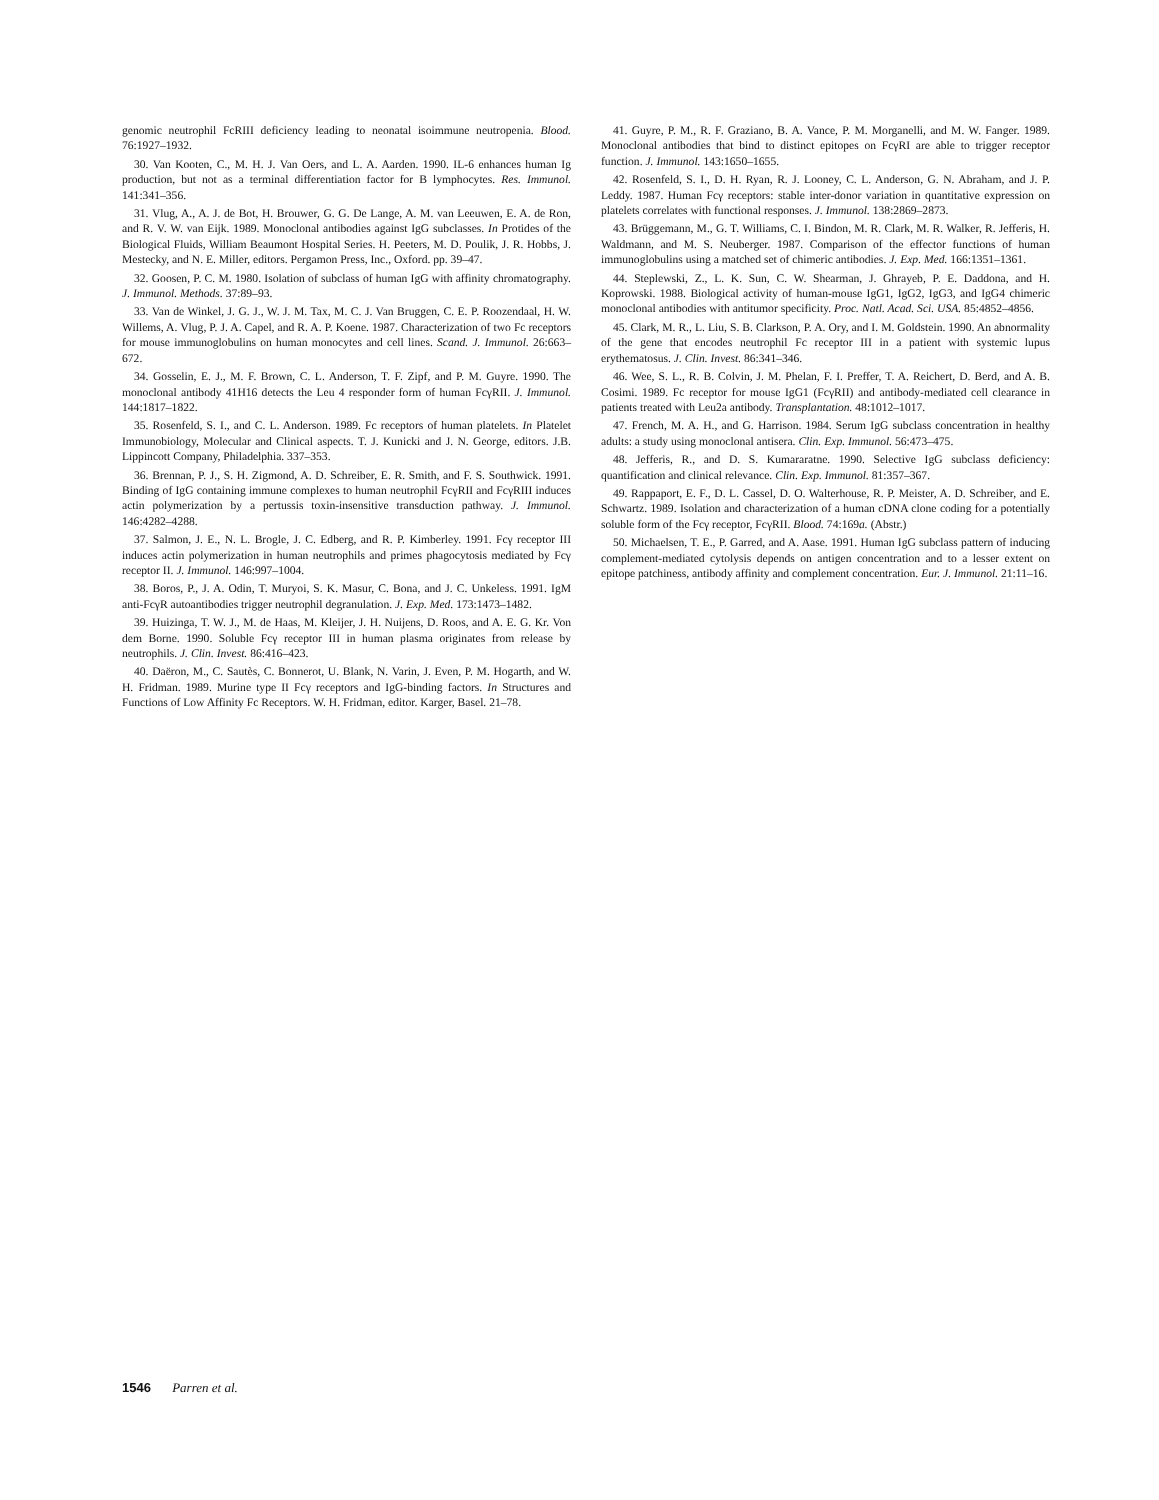genomic neutrophil FcRIII deficiency leading to neonatal isoimmune neutropenia. Blood. 76:1927–1932.
30. Van Kooten, C., M. H. J. Van Oers, and L. A. Aarden. 1990. IL-6 enhances human Ig production, but not as a terminal differentiation factor for B lymphocytes. Res. Immunol. 141:341–356.
31. Vlug, A., A. J. de Bot, H. Brouwer, G. G. De Lange, A. M. van Leeuwen, E. A. de Ron, and R. V. W. van Eijk. 1989. Monoclonal antibodies against IgG subclasses. In Protides of the Biological Fluids, William Beaumont Hospital Series. H. Peeters, M. D. Poulik, J. R. Hobbs, J. Mestecky, and N. E. Miller, editors. Pergamon Press, Inc., Oxford. pp. 39–47.
32. Goosen, P. C. M. 1980. Isolation of subclass of human IgG with affinity chromatography. J. Immunol. Methods. 37:89–93.
33. Van de Winkel, J. G. J., W. J. M. Tax, M. C. J. Van Bruggen, C. E. P. Roozendaal, H. W. Willems, A. Vlug, P. J. A. Capel, and R. A. P. Koene. 1987. Characterization of two Fc receptors for mouse immunoglobulins on human monocytes and cell lines. Scand. J. Immunol. 26:663–672.
34. Gosselin, E. J., M. F. Brown, C. L. Anderson, T. F. Zipf, and P. M. Guyre. 1990. The monoclonal antibody 41H16 detects the Leu 4 responder form of human FcγRII. J. Immunol. 144:1817–1822.
35. Rosenfeld, S. I., and C. L. Anderson. 1989. Fc receptors of human platelets. In Platelet Immunobiology, Molecular and Clinical aspects. T. J. Kunicki and J. N. George, editors. J.B. Lippincott Company, Philadelphia. 337–353.
36. Brennan, P. J., S. H. Zigmond, A. D. Schreiber, E. R. Smith, and F. S. Southwick. 1991. Binding of IgG containing immune complexes to human neutrophil FcγRII and FcγRIII induces actin polymerization by a pertussis toxin-insensitive transduction pathway. J. Immunol. 146:4282–4288.
37. Salmon, J. E., N. L. Brogle, J. C. Edberg, and R. P. Kimberley. 1991. Fcγ receptor III induces actin polymerization in human neutrophils and primes phagocytosis mediated by Fcγ receptor II. J. Immunol. 146:997–1004.
38. Boros, P., J. A. Odin, T. Muryoi, S. K. Masur, C. Bona, and J. C. Unkeless. 1991. IgM anti-FcγR autoantibodies trigger neutrophil degranulation. J. Exp. Med. 173:1473–1482.
39. Huizinga, T. W. J., M. de Haas, M. Kleijer, J. H. Nuijens, D. Roos, and A. E. G. Kr. Von dem Borne. 1990. Soluble Fcγ receptor III in human plasma originates from release by neutrophils. J. Clin. Invest. 86:416–423.
40. Daëron, M., C. Sautès, C. Bonnerot, U. Blank, N. Varin, J. Even, P. M. Hogarth, and W. H. Fridman. 1989. Murine type II Fcγ receptors and IgG-binding factors. In Structures and Functions of Low Affinity Fc Receptors. W. H. Fridman, editor. Karger, Basel. 21–78.
41. Guyre, P. M., R. F. Graziano, B. A. Vance, P. M. Morganelli, and M. W. Fanger. 1989. Monoclonal antibodies that bind to distinct epitopes on FcγRI are able to trigger receptor function. J. Immunol. 143:1650–1655.
42. Rosenfeld, S. I., D. H. Ryan, R. J. Looney, C. L. Anderson, G. N. Abraham, and J. P. Leddy. 1987. Human Fcγ receptors: stable inter-donor variation in quantitative expression on platelets correlates with functional responses. J. Immunol. 138:2869–2873.
43. Brüggemann, M., G. T. Williams, C. I. Bindon, M. R. Clark, M. R. Walker, R. Jefferis, H. Waldmann, and M. S. Neuberger. 1987. Comparison of the effector functions of human immunoglobulins using a matched set of chimeric antibodies. J. Exp. Med. 166:1351–1361.
44. Steplewski, Z., L. K. Sun, C. W. Shearman, J. Ghrayeb, P. E. Daddona, and H. Koprowski. 1988. Biological activity of human-mouse IgG1, IgG2, IgG3, and IgG4 chimeric monoclonal antibodies with antitumor specificity. Proc. Natl. Acad. Sci. USA. 85:4852–4856.
45. Clark, M. R., L. Liu, S. B. Clarkson, P. A. Ory, and I. M. Goldstein. 1990. An abnormality of the gene that encodes neutrophil Fc receptor III in a patient with systemic lupus erythematosus. J. Clin. Invest. 86:341–346.
46. Wee, S. L., R. B. Colvin, J. M. Phelan, F. I. Preffer, T. A. Reichert, D. Berd, and A. B. Cosimi. 1989. Fc receptor for mouse IgG1 (FcγRII) and antibody-mediated cell clearance in patients treated with Leu2a antibody. Transplantation. 48:1012–1017.
47. French, M. A. H., and G. Harrison. 1984. Serum IgG subclass concentration in healthy adults: a study using monoclonal antisera. Clin. Exp. Immunol. 56:473–475.
48. Jefferis, R., and D. S. Kumararatne. 1990. Selective IgG subclass deficiency: quantification and clinical relevance. Clin. Exp. Immunol. 81:357–367.
49. Rappaport, E. F., D. L. Cassel, D. O. Walterhouse, R. P. Meister, A. D. Schreiber, and E. Schwartz. 1989. Isolation and characterization of a human cDNA clone coding for a potentially soluble form of the Fcγ receptor, FcγRII. Blood. 74:169a. (Abstr.)
50. Michaelsen, T. E., P. Garred, and A. Aase. 1991. Human IgG subclass pattern of inducing complement-mediated cytolysis depends on antigen concentration and to a lesser extent on epitope patchiness, antibody affinity and complement concentration. Eur. J. Immunol. 21:11–16.
1546 Parren et al.